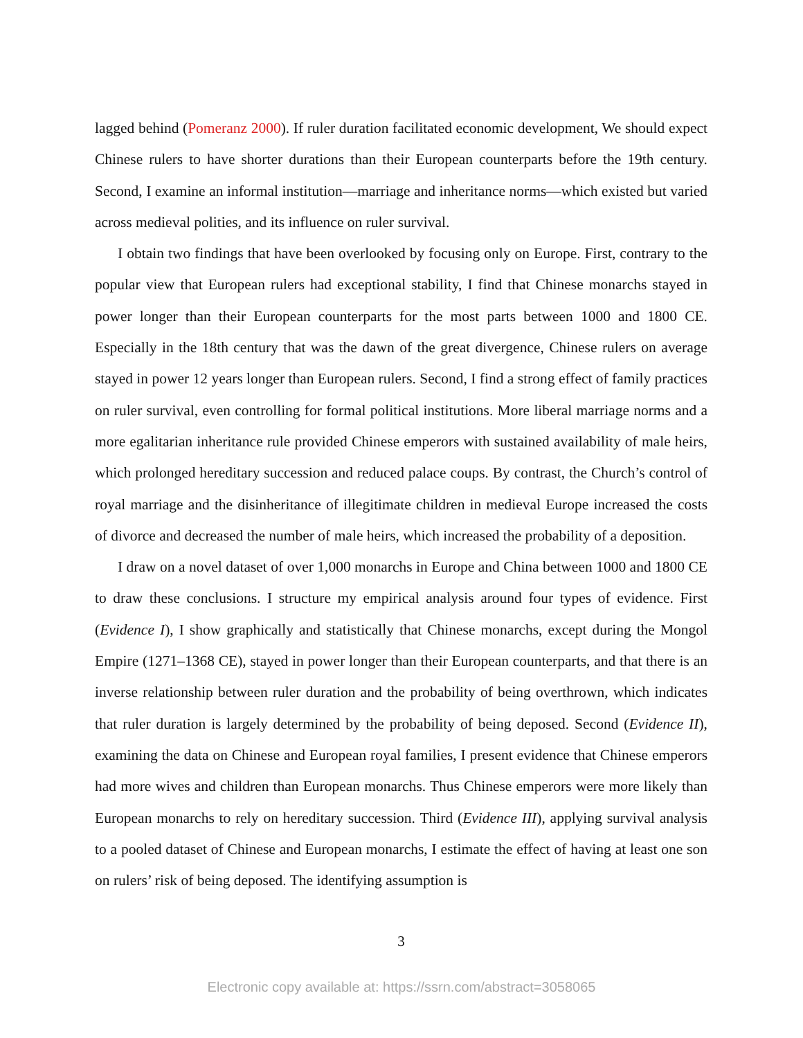lagged behind (Pomeranz 2000). If ruler duration facilitated economic development, We should expect Chinese rulers to have shorter durations than their European counterparts before the 19th century. Second, I examine an informal institution—marriage and inheritance norms—which existed but varied across medieval polities, and its influence on ruler survival.
I obtain two findings that have been overlooked by focusing only on Europe. First, contrary to the popular view that European rulers had exceptional stability, I find that Chinese monarchs stayed in power longer than their European counterparts for the most parts between 1000 and 1800 CE. Especially in the 18th century that was the dawn of the great divergence, Chinese rulers on average stayed in power 12 years longer than European rulers. Second, I find a strong effect of family practices on ruler survival, even controlling for formal political institutions. More liberal marriage norms and a more egalitarian inheritance rule provided Chinese emperors with sustained availability of male heirs, which prolonged hereditary succession and reduced palace coups. By contrast, the Church’s control of royal marriage and the disinheritance of illegitimate children in medieval Europe increased the costs of divorce and decreased the number of male heirs, which increased the probability of a deposition.
I draw on a novel dataset of over 1,000 monarchs in Europe and China between 1000 and 1800 CE to draw these conclusions. I structure my empirical analysis around four types of evidence. First (Evidence I), I show graphically and statistically that Chinese monarchs, except during the Mongol Empire (1271–1368 CE), stayed in power longer than their European counterparts, and that there is an inverse relationship between ruler duration and the probability of being overthrown, which indicates that ruler duration is largely determined by the probability of being deposed. Second (Evidence II), examining the data on Chinese and European royal families, I present evidence that Chinese emperors had more wives and children than European monarchs. Thus Chinese emperors were more likely than European monarchs to rely on hereditary succession. Third (Evidence III), applying survival analysis to a pooled dataset of Chinese and European monarchs, I estimate the effect of having at least one son on rulers’ risk of being deposed. The identifying assumption is
3
Electronic copy available at: https://ssrn.com/abstract=3058065